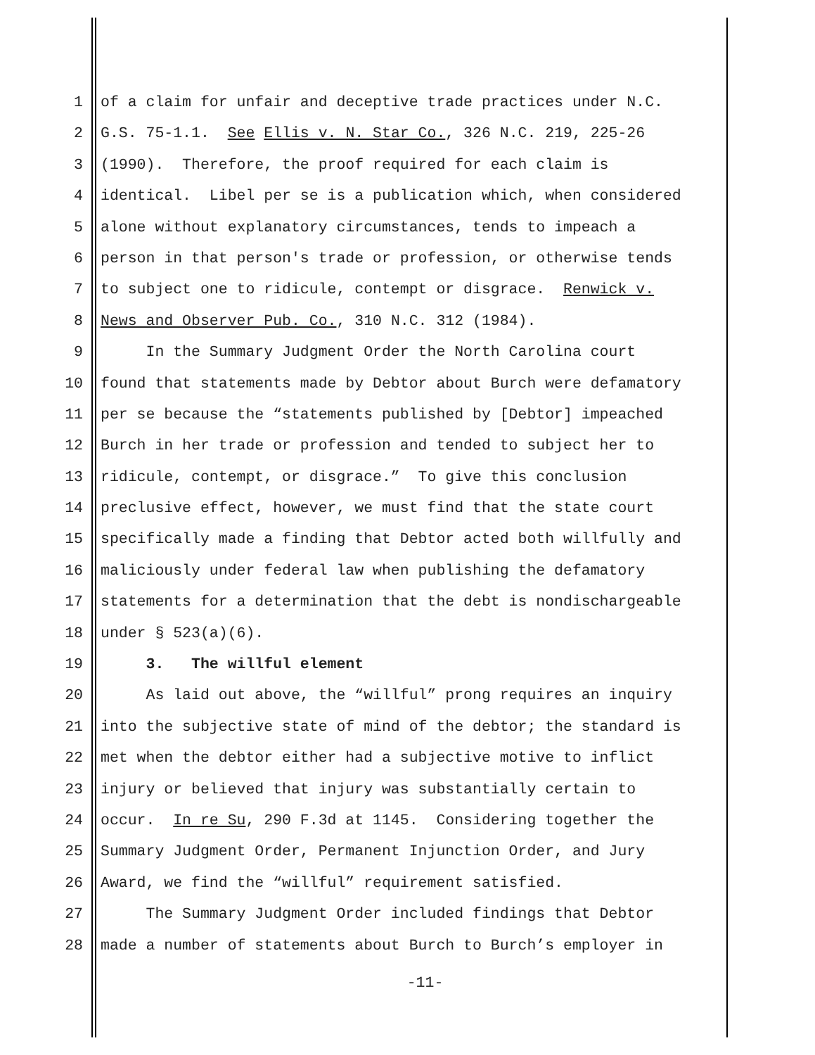1 of a claim for unfair and deceptive trade practices under N.C.
2 G.S. 75-1.1. See Ellis v. N. Star Co., 326 N.C. 219, 225-26
3 (1990). Therefore, the proof required for each claim is
4 identical. Libel per se is a publication which, when considered
5 alone without explanatory circumstances, tends to impeach a
6 person in that person's trade or profession, or otherwise tends
7 to subject one to ridicule, contempt or disgrace. Renwick v.
8 News and Observer Pub. Co., 310 N.C. 312 (1984).
9 In the Summary Judgment Order the North Carolina court
10 found that statements made by Debtor about Burch were defamatory
11 per se because the “statements published by [Debtor] impeached
12 Burch in her trade or profession and tended to subject her to
13 ridicule, contempt, or disgrace.” To give this conclusion
14 preclusive effect, however, we must find that the state court
15 specifically made a finding that Debtor acted both willfully and
16 maliciously under federal law when publishing the defamatory
17 statements for a determination that the debt is nondischargeable
18 under § 523(a)(6).
19 3. The willful element
20 As laid out above, the “willful” prong requires an inquiry
21 into the subjective state of mind of the debtor; the standard is
22 met when the debtor either had a subjective motive to inflict
23 injury or believed that injury was substantially certain to
24 occur. In re Su, 290 F.3d at 1145. Considering together the
25 Summary Judgment Order, Permanent Injunction Order, and Jury
26 Award, we find the “willful” requirement satisfied.
27 The Summary Judgment Order included findings that Debtor
28 made a number of statements about Burch to Burch’s employer in
-11-